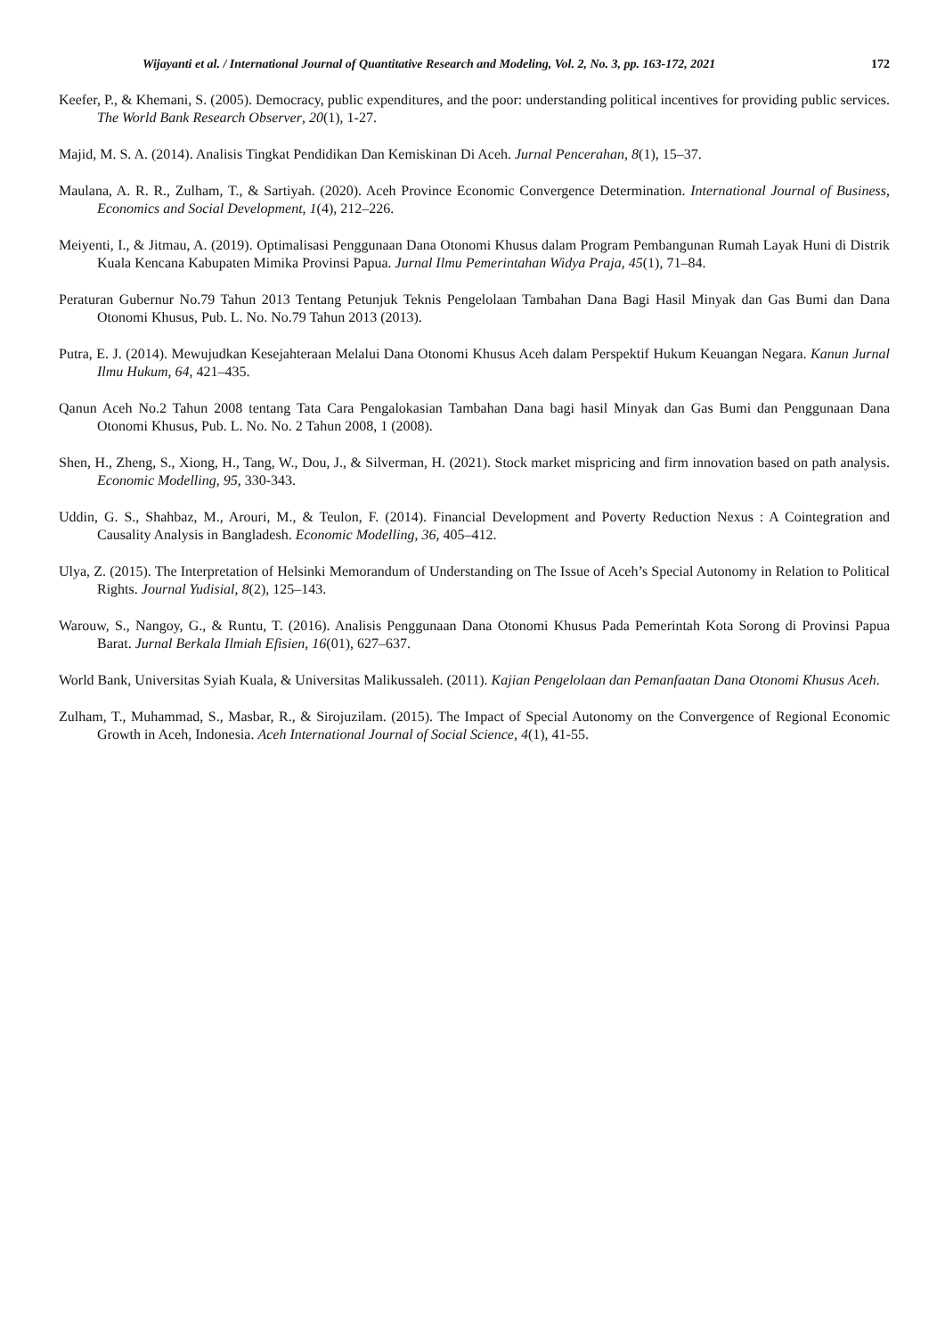Wijayanti et al. / International Journal of Quantitative Research and Modeling, Vol. 2, No. 3, pp. 163-172, 2021 172
Keefer, P., & Khemani, S. (2005). Democracy, public expenditures, and the poor: understanding political incentives for providing public services. The World Bank Research Observer, 20(1), 1-27.
Majid, M. S. A. (2014). Analisis Tingkat Pendidikan Dan Kemiskinan Di Aceh. Jurnal Pencerahan, 8(1), 15–37.
Maulana, A. R. R., Zulham, T., & Sartiyah. (2020). Aceh Province Economic Convergence Determination. International Journal of Business, Economics and Social Development, 1(4), 212–226.
Meiyenti, I., & Jitmau, A. (2019). Optimalisasi Penggunaan Dana Otonomi Khusus dalam Program Pembangunan Rumah Layak Huni di Distrik Kuala Kencana Kabupaten Mimika Provinsi Papua. Jurnal Ilmu Pemerintahan Widya Praja, 45(1), 71–84.
Peraturan Gubernur No.79 Tahun 2013 Tentang Petunjuk Teknis Pengelolaan Tambahan Dana Bagi Hasil Minyak dan Gas Bumi dan Dana Otonomi Khusus, Pub. L. No. No.79 Tahun 2013 (2013).
Putra, E. J. (2014). Mewujudkan Kesejahteraan Melalui Dana Otonomi Khusus Aceh dalam Perspektif Hukum Keuangan Negara. Kanun Jurnal Ilmu Hukum, 64, 421–435.
Qanun Aceh No.2 Tahun 2008 tentang Tata Cara Pengalokasian Tambahan Dana bagi hasil Minyak dan Gas Bumi dan Penggunaan Dana Otonomi Khusus, Pub. L. No. No. 2 Tahun 2008, 1 (2008).
Shen, H., Zheng, S., Xiong, H., Tang, W., Dou, J., & Silverman, H. (2021). Stock market mispricing and firm innovation based on path analysis. Economic Modelling, 95, 330-343.
Uddin, G. S., Shahbaz, M., Arouri, M., & Teulon, F. (2014). Financial Development and Poverty Reduction Nexus : A Cointegration and Causality Analysis in Bangladesh. Economic Modelling, 36, 405–412.
Ulya, Z. (2015). The Interpretation of Helsinki Memorandum of Understanding on The Issue of Aceh’s Special Autonomy in Relation to Political Rights. Journal Yudisial, 8(2), 125–143.
Warouw, S., Nangoy, G., & Runtu, T. (2016). Analisis Penggunaan Dana Otonomi Khusus Pada Pemerintah Kota Sorong di Provinsi Papua Barat. Jurnal Berkala Ilmiah Efisien, 16(01), 627–637.
World Bank, Universitas Syiah Kuala, & Universitas Malikussaleh. (2011). Kajian Pengelolaan dan Pemanfaatan Dana Otonomi Khusus Aceh.
Zulham, T., Muhammad, S., Masbar, R., & Sirojuzilam. (2015). The Impact of Special Autonomy on the Convergence of Regional Economic Growth in Aceh, Indonesia. Aceh International Journal of Social Science, 4(1), 41-55.